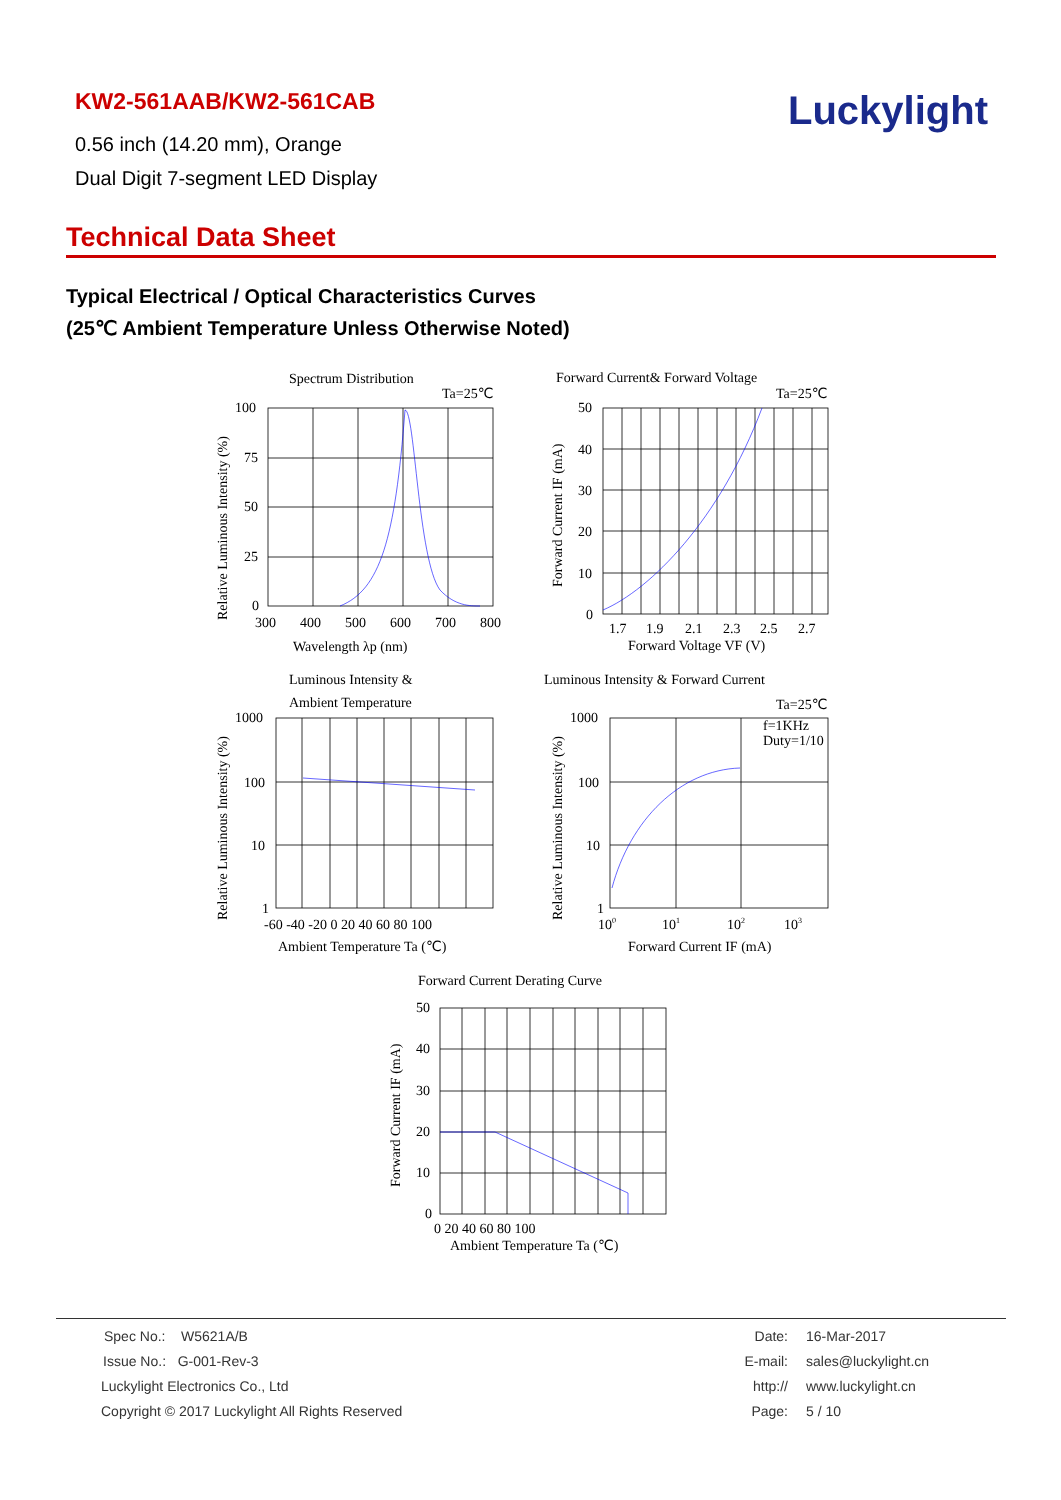KW2-561AAB/KW2-561CAB
0.56 inch (14.20 mm), Orange
Dual Digit 7-segment LED Display
Luckylight
Technical Data Sheet
Typical Electrical / Optical Characteristics Curves
(25℃ Ambient Temperature Unless Otherwise Noted)
Spectrum Distribution
Ta=25℃
Forward Current& Forward Voltage
Ta=25℃
100
75
50
25
0
300
400
500
600
700
800
Wavelength λp (nm)
50
40
30
20
10
0
1.7
1.9
2.1
2.3
2.5
2.7
Forward Voltage VF (V)
Luminous Intensity &
Ambient Temperature
Luminous Intensity & Forward Current
Ta=25℃
f=1KHz
Duty=1/10
1000
100
10
1
-60 -40 -20 0 20 40 60 80 100
Ambient Temperature Ta (℃)
1000
100
10
1
100
101
102
103
Forward Current IF (mA)
Forward Current Derating Curve
50
40
30
20
10
0
0 20 40 60 80 100
Ambient Temperature Ta (℃)
Relative Luminous Intensity (%)
Forward Current IF (mA)
Relative Luminous Intensity (%)
Relative Luminous Intensity (%)
Forward Current IF (mA)
| Spec No.: W5621A/B | Date: | 16-Mar-2017 |
| Issue No.: G-001-Rev-3 | E-mail: | sales@luckylight.cn |
| Luckylight Electronics Co., Ltd | http:// | www.luckylight.cn |
| Copyright © 2017 Luckylight All Rights Reserved | Page: | 5 / 10 |